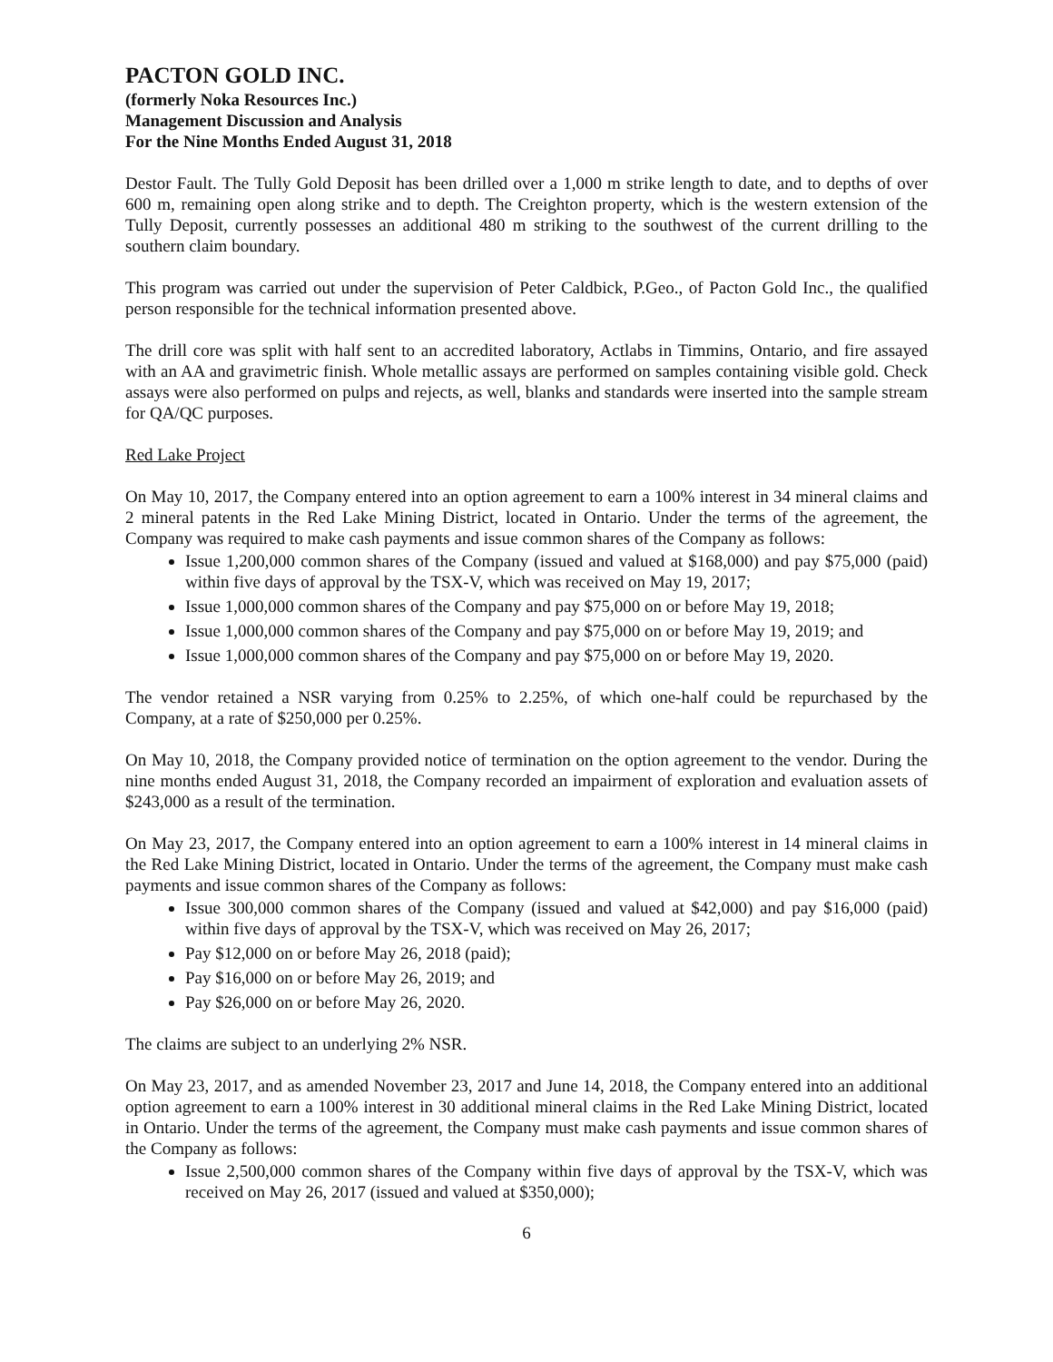PACTON GOLD INC.
(formerly Noka Resources Inc.)
Management Discussion and Analysis
For the Nine Months Ended August 31, 2018
Destor Fault. The Tully Gold Deposit has been drilled over a 1,000 m strike length to date, and to depths of over 600 m, remaining open along strike and to depth. The Creighton property, which is the western extension of the Tully Deposit, currently possesses an additional 480 m striking to the southwest of the current drilling to the southern claim boundary.
This program was carried out under the supervision of Peter Caldbick, P.Geo., of Pacton Gold Inc., the qualified person responsible for the technical information presented above.
The drill core was split with half sent to an accredited laboratory, Actlabs in Timmins, Ontario, and fire assayed with an AA and gravimetric finish. Whole metallic assays are performed on samples containing visible gold. Check assays were also performed on pulps and rejects, as well, blanks and standards were inserted into the sample stream for QA/QC purposes.
Red Lake Project
On May 10, 2017, the Company entered into an option agreement to earn a 100% interest in 34 mineral claims and 2 mineral patents in the Red Lake Mining District, located in Ontario. Under the terms of the agreement, the Company was required to make cash payments and issue common shares of the Company as follows:
Issue 1,200,000 common shares of the Company (issued and valued at $168,000) and pay $75,000 (paid) within five days of approval by the TSX-V, which was received on May 19, 2017;
Issue 1,000,000 common shares of the Company and pay $75,000 on or before May 19, 2018;
Issue 1,000,000 common shares of the Company and pay $75,000 on or before May 19, 2019; and
Issue 1,000,000 common shares of the Company and pay $75,000 on or before May 19, 2020.
The vendor retained a NSR varying from 0.25% to 2.25%, of which one-half could be repurchased by the Company, at a rate of $250,000 per 0.25%.
On May 10, 2018, the Company provided notice of termination on the option agreement to the vendor. During the nine months ended August 31, 2018, the Company recorded an impairment of exploration and evaluation assets of $243,000 as a result of the termination.
On May 23, 2017, the Company entered into an option agreement to earn a 100% interest in 14 mineral claims in the Red Lake Mining District, located in Ontario. Under the terms of the agreement, the Company must make cash payments and issue common shares of the Company as follows:
Issue 300,000 common shares of the Company (issued and valued at $42,000) and pay $16,000 (paid) within five days of approval by the TSX-V, which was received on May 26, 2017;
Pay $12,000 on or before May 26, 2018 (paid);
Pay $16,000 on or before May 26, 2019; and
Pay $26,000 on or before May 26, 2020.
The claims are subject to an underlying 2% NSR.
On May 23, 2017, and as amended November 23, 2017 and June 14, 2018, the Company entered into an additional option agreement to earn a 100% interest in 30 additional mineral claims in the Red Lake Mining District, located in Ontario. Under the terms of the agreement, the Company must make cash payments and issue common shares of the Company as follows:
Issue 2,500,000 common shares of the Company within five days of approval by the TSX-V, which was received on May 26, 2017 (issued and valued at $350,000);
6